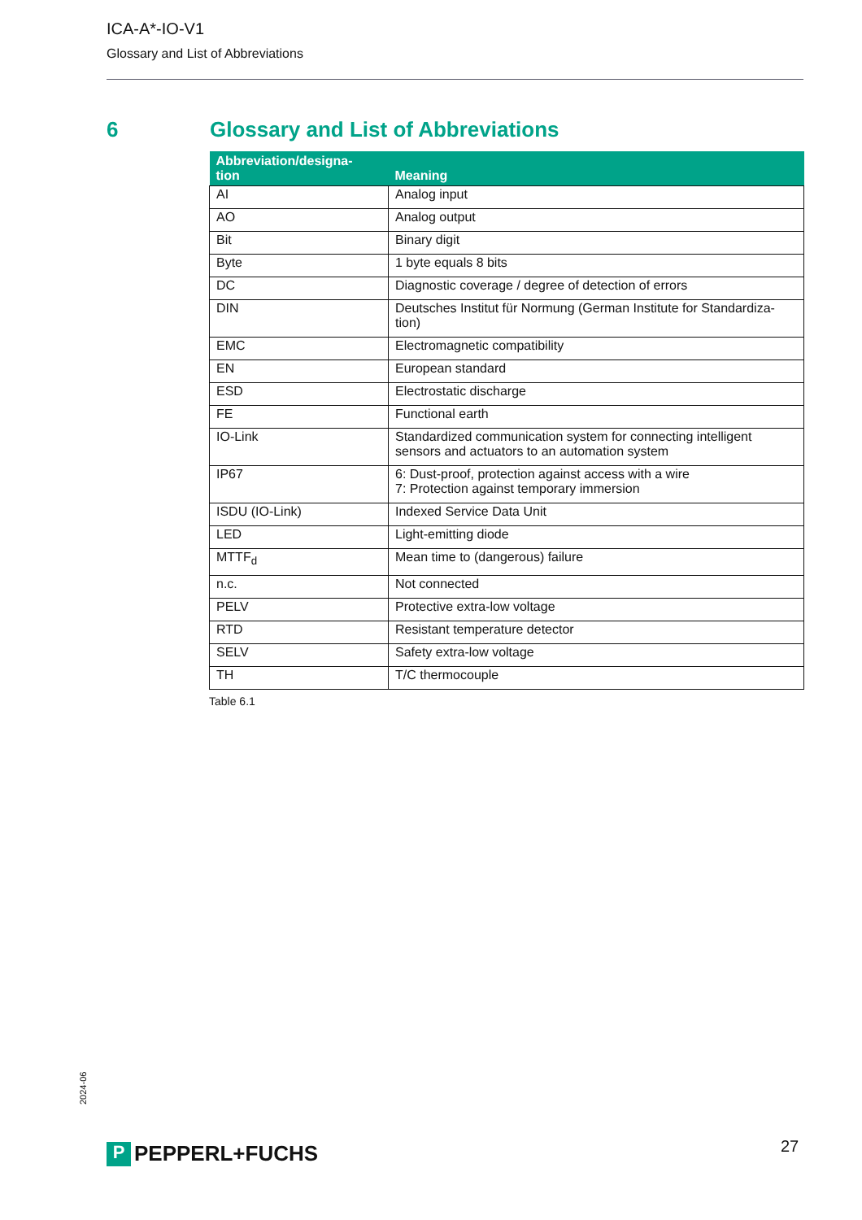ICA-A*-IO-V1
Glossary and List of Abbreviations
6 Glossary and List of Abbreviations
| Abbreviation/designa- tion | Meaning |
| --- | --- |
| AI | Analog input |
| AO | Analog output |
| Bit | Binary digit |
| Byte | 1 byte equals 8 bits |
| DC | Diagnostic coverage / degree of detection of errors |
| DIN | Deutsches Institut für Normung (German Institute for Standardiza- tion) |
| EMC | Electromagnetic compatibility |
| EN | European standard |
| ESD | Electrostatic discharge |
| FE | Functional earth |
| IO-Link | Standardized communication system for connecting intelligent sensors and actuators to an automation system |
| IP67 | 6: Dust-proof, protection against access with a wire 7: Protection against temporary immersion |
| ISDU (IO-Link) | Indexed Service Data Unit |
| LED | Light-emitting diode |
| MTTF<sub>d</sub> | Mean time to (dangerous) failure |
| n.c. | Not connected |
| PELV | Protective extra-low voltage |
| RTD | Resistant temperature detector |
| SELV | Safety extra-low voltage |
| TH | T/C thermocouple |
Table 6.1
2024-06
P PEPPERL+FUCHS 27